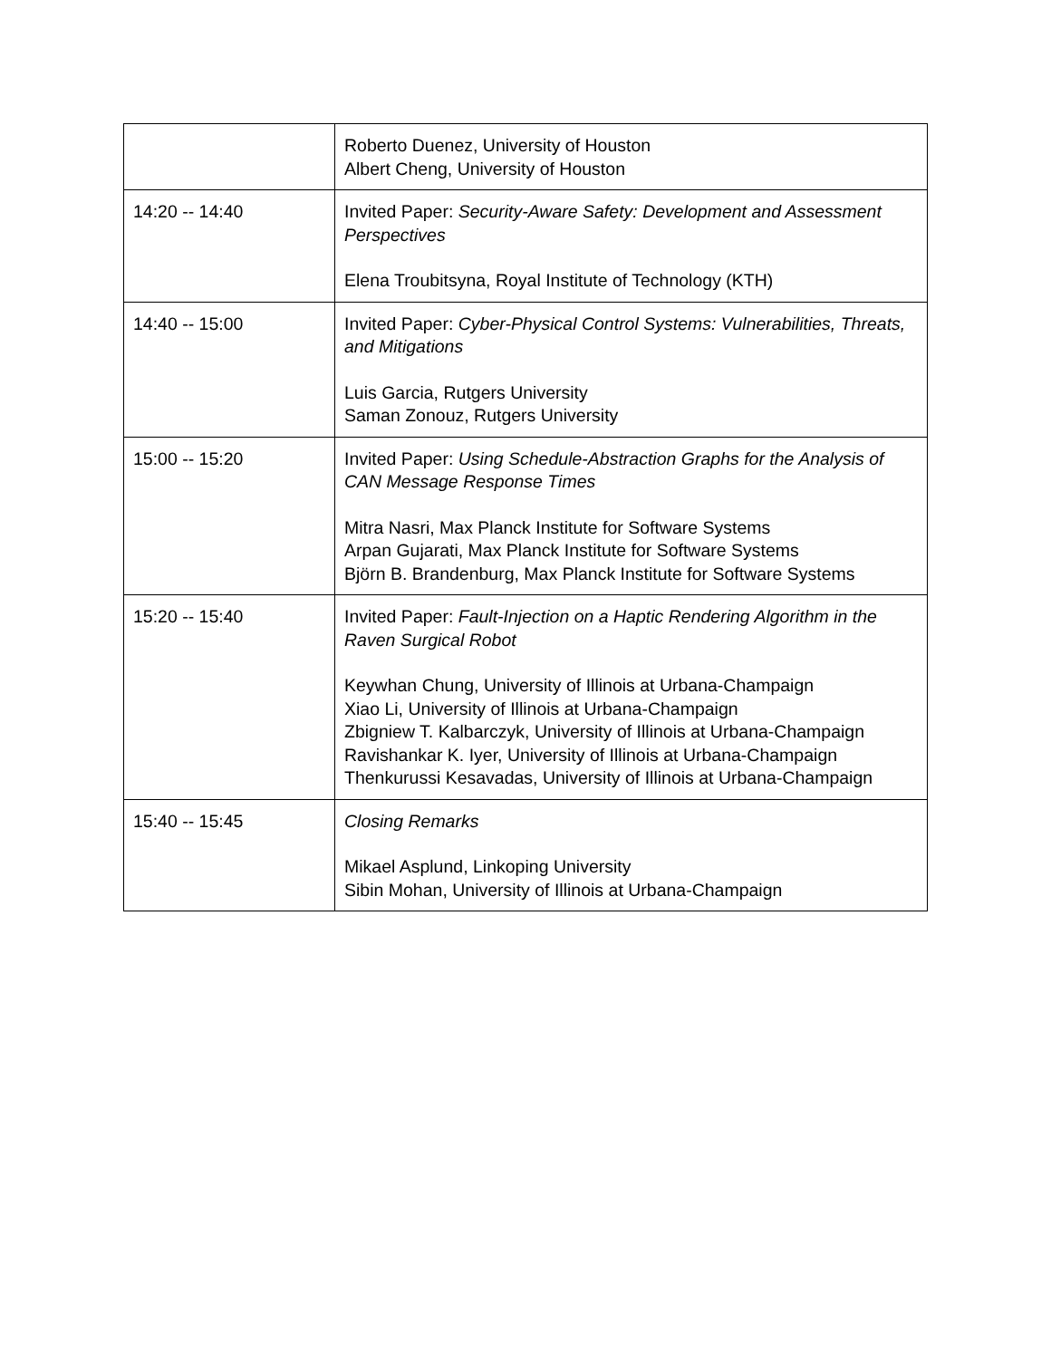| | Roberto Duenez, University of Houston Albert Cheng, University of Houston |
| 14:20 -- 14:40 | Invited Paper: Security-Aware Safety: Development and Assessment Perspectives Elena Troubitsyna, Royal Institute of Technology (KTH) |
| 14:40 -- 15:00 | Invited Paper: Cyber-Physical Control Systems: Vulnerabilities, Threats, and Mitigations Luis Garcia, Rutgers University Saman Zonouz, Rutgers University |
| 15:00 -- 15:20 | Invited Paper: Using Schedule-Abstraction Graphs for the Analysis of CAN Message Response Times Mitra Nasri, Max Planck Institute for Software Systems Arpan Gujarati, Max Planck Institute for Software Systems Björn B. Brandenburg, Max Planck Institute for Software Systems |
| 15:20 -- 15:40 | Invited Paper: Fault-Injection on a Haptic Rendering Algorithm in the Raven Surgical Robot Keywhan Chung, University of Illinois at Urbana-Champaign Xiao Li, University of Illinois at Urbana-Champaign Zbigniew T. Kalbarczyk, University of Illinois at Urbana-Champaign Ravishankar K. Iyer, University of Illinois at Urbana-Champaign Thenkurussi Kesavadas, University of Illinois at Urbana-Champaign |
| 15:40 -- 15:45 | Closing Remarks Mikael Asplund, Linkoping University Sibin Mohan, University of Illinois at Urbana-Champaign |